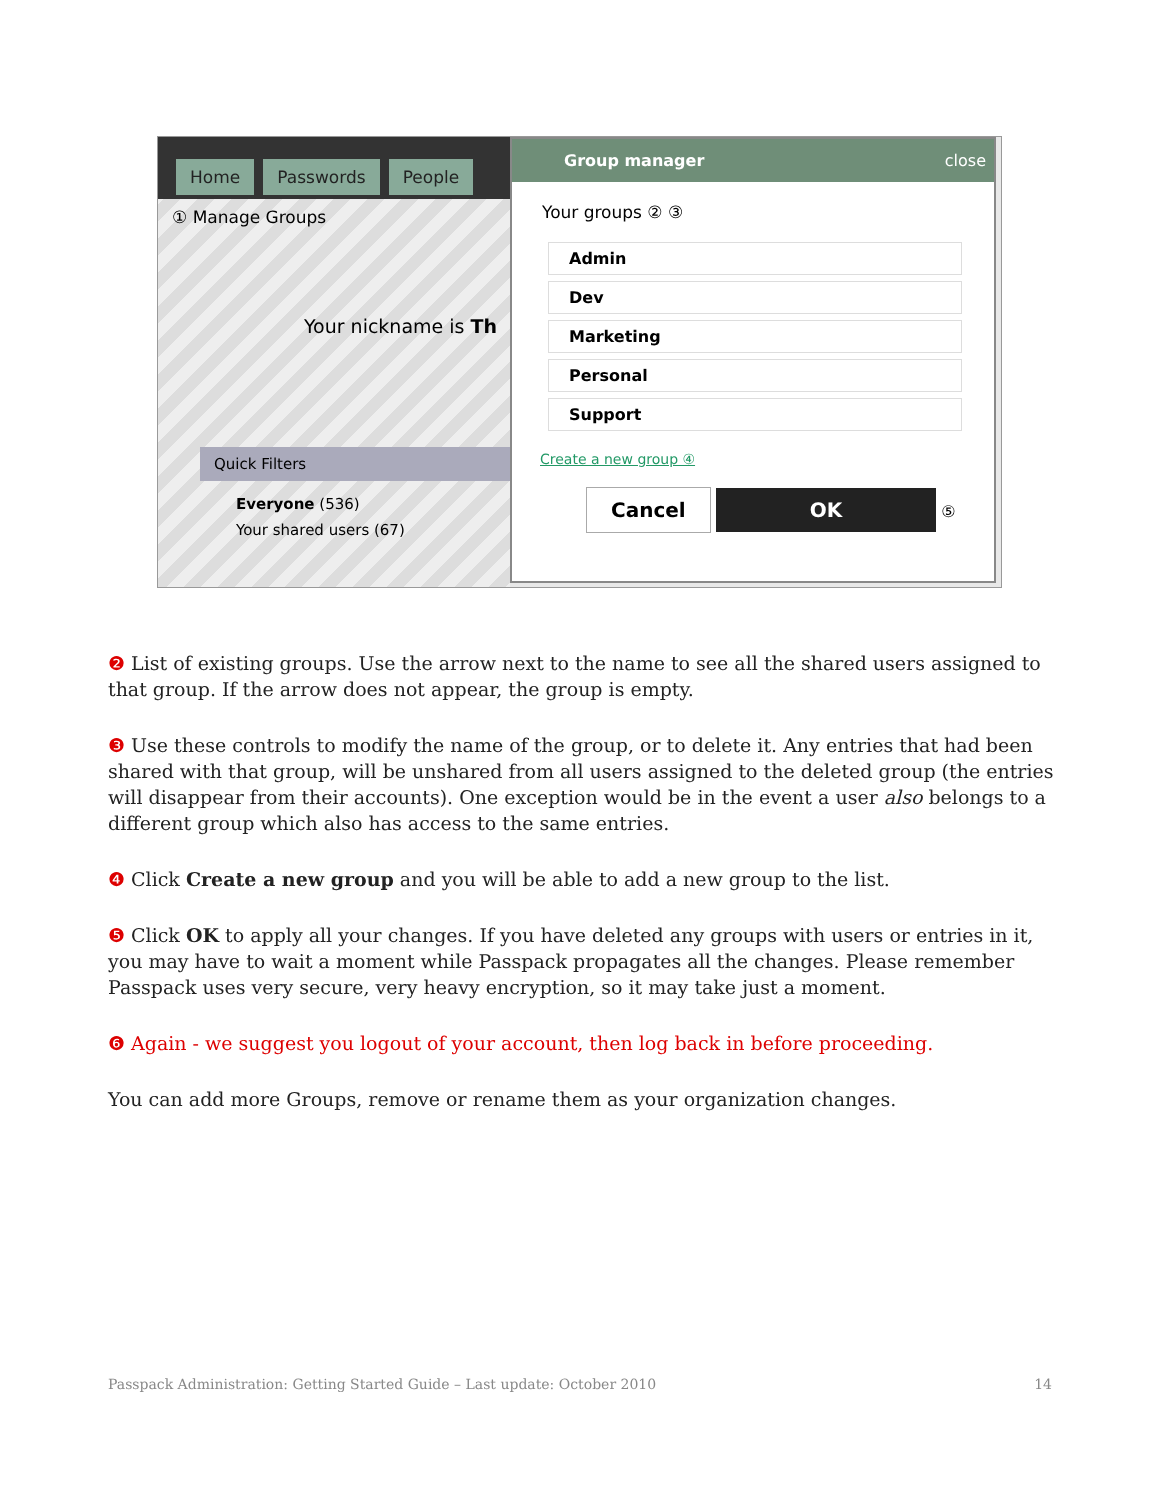Home Passwords People
① Manage Groups
Your nickname is Th
Quick Filters
Everyone (536)
Your shared users (67)
Group manager close
Your groups ② ③
Admin
Dev
Marketing
Personal
Support
Create a new group ④
Cancel OK ⑤
❷ List of existing groups. Use the arrow next to the name to see all the shared users assigned to that group. If the arrow does not appear, the group is empty.
❸ Use these controls to modify the name of the group, or to delete it. Any entries that had been shared with that group, will be unshared from all users assigned to the deleted group (the entries will disappear from their accounts). One exception would be in the event a user also belongs to a different group which also has access to the same entries.
❹ Click Create a new group and you will be able to add a new group to the list.
❺ Click OK to apply all your changes. If you have deleted any groups with users or entries in it, you may have to wait a moment while Passpack propagates all the changes. Please remember Passpack uses very secure, very heavy encryption, so it may take just a moment.
❻ Again - we suggest you logout of your account, then log back in before proceeding.
You can add more Groups, remove or rename them as your organization changes.
Passpack Administration: Getting Started Guide – Last update: October 2010 14